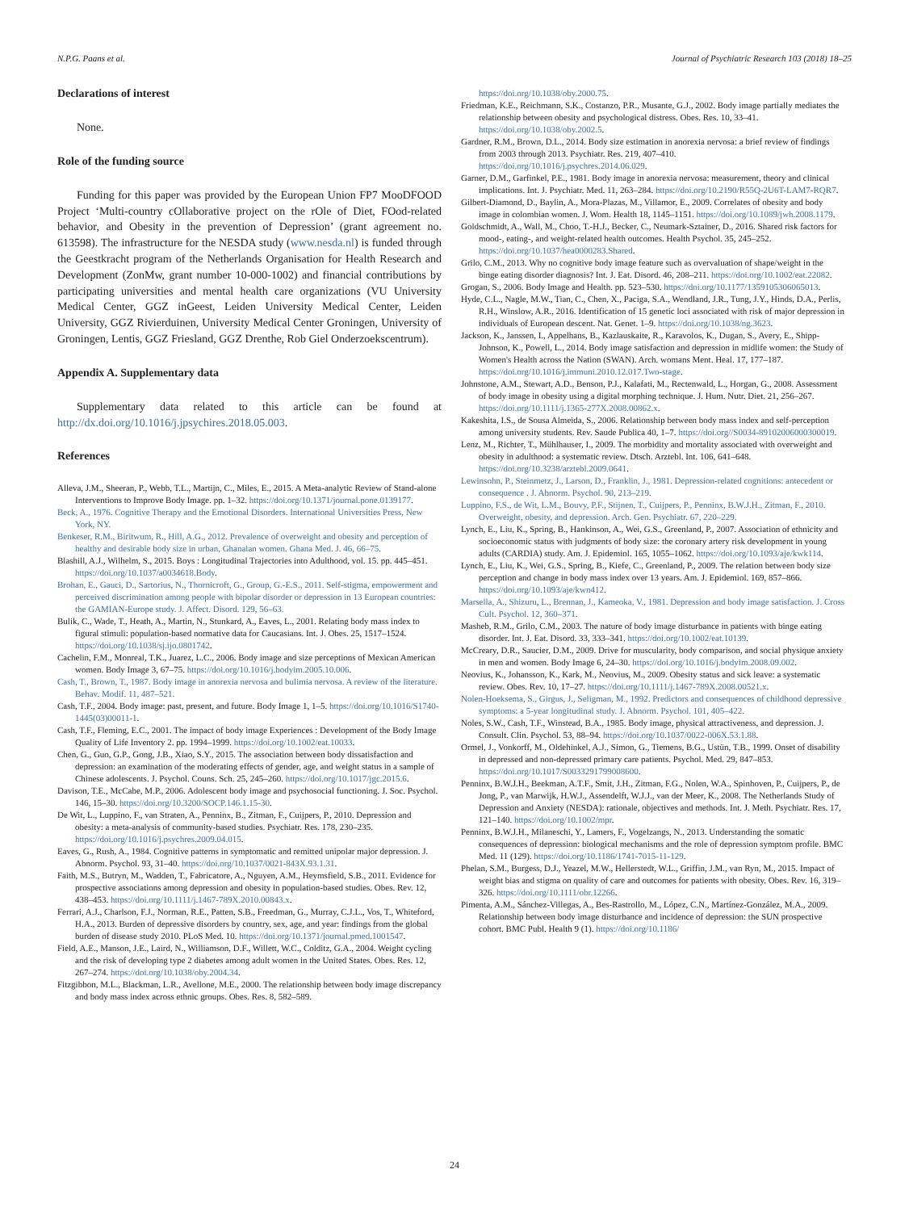N.P.G. Paans et al. Journal of Psychiatric Research 103 (2018) 18–25
Declarations of interest
None.
Role of the funding source
Funding for this paper was provided by the European Union FP7 MooDFOOD Project ‘Multi-country cOllaborative project on the rOle of Diet, FOod-related behavior, and Obesity in the prevention of Depression’ (grant agreement no. 613598). The infrastructure for the NESDA study (www.nesda.nl) is funded through the Geestkracht program of the Netherlands Organisation for Health Research and Development (ZonMw, grant number 10-000-1002) and financial contributions by participating universities and mental health care organizations (VU University Medical Center, GGZ inGeest, Leiden University Medical Center, Leiden University, GGZ Rivierduinen, University Medical Center Groningen, University of Groningen, Lentis, GGZ Friesland, GGZ Drenthe, Rob Giel Onderzoekscentrum).
Appendix A. Supplementary data
Supplementary data related to this article can be found at http://dx.doi.org/10.1016/j.jpsychires.2018.05.003.
References
Alleva, J.M., Sheeran, P., Webb, T.L., Martijn, C., Miles, E., 2015. A Meta-analytic Review of Stand-alone Interventions to Improve Body Image. pp. 1–32. https://doi.org/10.1371/journal.pone.0139177.
Beck, A., 1976. Cognitive Therapy and the Emotional Disorders. International Universities Press, New York, NY.
Benkeser, R.M., Biritwum, R., Hill, A.G., 2012. Prevalence of overweight and obesity and perception of healthy and desirable body size in urban, Ghanaian women. Ghana Med. J. 46, 66–75.
Blashill, A.J., Wilhelm, S., 2015. Boys : Longitudinal Trajectories into Adulthood, vol. 15. pp. 445–451. https://doi.org/10.1037/a0034618.Body.
Brohan, E., Gauci, D., Sartorius, N., Thornicroft, G., Group, G.-E.S., 2011. Self-stigma, empowerment and perceived discrimination among people with bipolar disorder or depression in 13 European countries: the GAMIAN-Europe study. J. Affect. Disord. 129, 56–63.
Bulik, C., Wade, T., Heath, A., Martin, N., Stunkard, A., Eaves, L., 2001. Relating body mass index to figural stimuli: population-based normative data for Caucasians. Int. J. Obes. 25, 1517–1524. https://doi.org/10.1038/sj.ijo.0801742.
Cachelin, F.M., Monreal, T.K., Juarez, L.C., 2006. Body image and size perceptions of Mexican American women. Body Image 3, 67–75. https://doi.org/10.1016/j.bodyim.2005.10.006.
Cash, T., Brown, T., 1987. Body image in anorexia nervosa and bulimia nervosa. A review of the literature. Behav. Modif. 11, 487–521.
Cash, T.F., 2004. Body image: past, present, and future. Body Image 1, 1–5. https://doi.org/10.1016/S1740-1445(03)00011-1.
Cash, T.F., Fleming, E.C., 2001. The impact of body image Experiences : Development of the Body Image Quality of Life Inventory 2. pp. 1994–1999. https://doi.org/10.1002/eat.10033.
Chen, G., Guo, G.P., Gong, J.B., Xiao, S.Y., 2015. The association between body dissatisfaction and depression: an examination of the moderating effects of gender, age, and weight status in a sample of Chinese adolescents. J. Psychol. Couns. Sch. 25, 245–260. https://doi.org/10.1017/jgc.2015.6.
Davison, T.E., McCabe, M.P., 2006. Adolescent body image and psychosocial functioning. J. Soc. Psychol. 146, 15–30. https://doi.org/10.3200/SOCP.146.1.15-30.
De Wit, L., Luppino, F., van Straten, A., Penninx, B., Zitman, F., Cuijpers, P., 2010. Depression and obesity: a meta-analysis of community-based studies. Psychiatr. Res. 178, 230–235. https://doi.org/10.1016/j.psychres.2009.04.015.
Eaves, G., Rush, A., 1984. Cognitive patterns in symptomatic and remitted unipolar major depression. J. Abnorm. Psychol. 93, 31–40. https://doi.org/10.1037/0021-843X.93.1.31.
Faith, M.S., Butryn, M., Wadden, T., Fabricatore, A., Nguyen, A.M., Heymsfield, S.B., 2011. Evidence for prospective associations among depression and obesity in population-based studies. Obes. Rev. 12, 438–453. https://doi.org/10.1111/j.1467-789X.2010.00843.x.
Ferrari, A.J., Charlson, F.J., Norman, R.E., Patten, S.B., Freedman, G., Murray, C.J.L., Vos, T., Whiteford, H.A., 2013. Burden of depressive disorders by country, sex, age, and year: findings from the global burden of disease study 2010. PLoS Med. 10. https://doi.org/10.1371/journal.pmed.1001547.
Field, A.E., Manson, J.E., Laird, N., Williamson, D.F., Willett, W.C., Colditz, G.A., 2004. Weight cycling and the risk of developing type 2 diabetes among adult women in the United States. Obes. Res. 12, 267–274. https://doi.org/10.1038/oby.2004.34.
Fitzgibbon, M.L., Blackman, L.R., Avellone, M.E., 2000. The relationship between body image discrepancy and body mass index across ethnic groups. Obes. Res. 8, 582–589.
https://doi.org/10.1038/oby.2000.75.
Friedman, K.E., Reichmann, S.K., Costanzo, P.R., Musante, G.J., 2002. Body image partially mediates the relationship between obesity and psychological distress. Obes. Res. 10, 33–41. https://doi.org/10.1038/oby.2002.5.
Gardner, R.M., Brown, D.L., 2014. Body size estimation in anorexia nervosa: a brief review of findings from 2003 through 2013. Psychiatr. Res. 219, 407–410. https://doi.org/10.1016/j.psychres.2014.06.029.
Garner, D.M., Garfinkel, P.E., 1981. Body image in anorexia nervosa: measurement, theory and clinical implications. Int. J. Psychiatr. Med. 11, 263–284. https://doi.org/10.2190/R55Q-2U6T-LAM7-RQR7.
Gilbert-Diamond, D., Baylin, A., Mora-Plazas, M., Villamor, E., 2009. Correlates of obesity and body image in colombian women. J. Wom. Health 18, 1145–1151. https://doi.org/10.1089/jwh.2008.1179.
Goldschmidt, A., Wall, M., Choo, T.-H.J., Becker, C., Neumark-Sztainer, D., 2016. Shared risk factors for mood-, eating-, and weight-related health outcomes. Health Psychol. 35, 245–252. https://doi.org/10.1037/hea0000283.Shared.
Grilo, C.M., 2013. Why no cognitive body image feature such as overvaluation of shape/weight in the binge eating disorder diagnosis? Int. J. Eat. Disord. 46, 208–211. https://doi.org/10.1002/eat.22082.
Grogan, S., 2006. Body Image and Health. pp. 523–530. https://doi.org/10.1177/1359105306065013.
Hyde, C.L., Nagle, M.W., Tian, C., Chen, X., Paciga, S.A., Wendland, J.R., Tung, J.Y., Hinds, D.A., Perlis, R.H., Winslow, A.R., 2016. Identification of 15 genetic loci associated with risk of major depression in individuals of European descent. Nat. Genet. 1–9. https://doi.org/10.1038/ng.3623.
Jackson, K., Janssen, I., Appelhans, B., Kazlauskaite, R., Karavolos, K., Dugan, S., Avery, E., Shipp-Johnson, K., Powell, L., 2014. Body image satisfaction and depression in midlife women: the Study of Women's Health across the Nation (SWAN). Arch. womans Ment. Heal. 17, 177–187. https://doi.org/10.1016/j.immuni.2010.12.017.Two-stage.
Johnstone, A.M., Stewart, A.D., Benson, P.J., Kalafati, M., Rectenwald, L., Horgan, G., 2008. Assessment of body image in obesity using a digital morphing technique. J. Hum. Nutr. Diet. 21, 256–267. https://doi.org/10.1111/j.1365-277X.2008.00862.x.
Kakeshita, I.S., de Sousa Almeida, S., 2006. Relationship between body mass index and self-perception among university students. Rev. Saude Publica 40, 1–7. https://doi.org//S0034-89102006000300019.
Lenz, M., Richter, T., Mühlhauser, I., 2009. The morbidity and mortality associated with overweight and obesity in adulthood: a systematic review. Dtsch. Arztebl. Int. 106, 641–648. https://doi.org/10.3238/arztebl.2009.0641.
Lewinsohn, P., Steinmetz, J., Larson, D., Franklin, J., 1981. Depression-related cognitions: antecedent or consequence . J. Abnorm. Psychol. 90, 213–219.
Luppino, F.S., de Wit, L.M., Bouvy, P.F., Stijnen, T., Cuijpers, P., Penninx, B.W.J.H., Zitman, F., 2010. Overweight, obesity, and depression. Arch. Gen. Psychiatr. 67, 220–229.
Lynch, E., Liu, K., Spring, B., Hankinson, A., Wei, G.S., Greenland, P., 2007. Association of ethnicity and socioeconomic status with judgments of body size: the coronary artery risk development in young adults (CARDIA) study. Am. J. Epidemiol. 165, 1055–1062. https://doi.org/10.1093/aje/kwk114.
Lynch, E., Liu, K., Wei, G.S., Spring, B., Kiefe, C., Greenland, P., 2009. The relation between body size perception and change in body mass index over 13 years. Am. J. Epidemiol. 169, 857–866. https://doi.org/10.1093/aje/kwn412.
Marsella, A., Shizuru, L., Brennan, J., Kameoka, V., 1981. Depression and body image satisfaction. J. Cross Cult. Psychol. 12, 360–371.
Masheb, R.M., Grilo, C.M., 2003. The nature of body image disturbance in patients with binge eating disorder. Int. J. Eat. Disord. 33, 333–341. https://doi.org/10.1002/eat.10139.
McCreary, D.R., Saucier, D.M., 2009. Drive for muscularity, body comparison, and social physique anxiety in men and women. Body Image 6, 24–30. https://doi.org/10.1016/j.bodyim.2008.09.002.
Neovius, K., Johansson, K., Kark, M., Neovius, M., 2009. Obesity status and sick leave: a systematic review. Obes. Rev. 10, 17–27. https://doi.org/10.1111/j.1467-789X.2008.00521.x.
Nolen-Hoeksema, S., Girgus, J., Seligman, M., 1992. Predictors and consequences of childhood depressive symptoms: a 5-year longitudinal study. J. Abnorm. Psychol. 101, 405–422.
Noles, S.W., Cash, T.F., Winstead, B.A., 1985. Body image, physical attractiveness, and depression. J. Consult. Clin. Psychol. 53, 88–94. https://doi.org/10.1037/0022-006X.53.1.88.
Ormel, J., Vonkorff, M., Oldehinkel, A.J., Simon, G., Tiemens, B.G., Ustün, T.B., 1999. Onset of disability in depressed and non-depressed primary care patients. Psychol. Med. 29, 847–853. https://doi.org/10.1017/S0033291799008600.
Penninx, B.W.J.H., Beekman, A.T.F., Smit, J.H., Zitman, F.G., Nolen, W.A., Spinhoven, P., Cuijpers, P., de Jong, P., van Marwijk, H.W.J., Assendelft, W.J.J., van der Meer, K., 2008. The Netherlands Study of Depression and Anxiety (NESDA): rationale, objectives and methods. Int. J. Meth. Psychiatr. Res. 17, 121–140. https://doi.org/10.1002/mpr.
Penninx, B.W.J.H., Milaneschi, Y., Lamers, F., Vogelzangs, N., 2013. Understanding the somatic consequences of depression: biological mechanisms and the role of depression symptom profile. BMC Med. 11 (129). https://doi.org/10.1186/1741-7015-11-129.
Phelan, S.M., Burgess, D.J., Yeazel, M.W., Hellerstedt, W.L., Griffin, J.M., van Ryn, M., 2015. Impact of weight bias and stigma on quality of care and outcomes for patients with obesity. Obes. Rev. 16, 319–326. https://doi.org/10.1111/obr.12266.
Pimenta, A.M., Sánchez-Villegas, A., Bes-Rastrollo, M., López, C.N., Martínez-González, M.A., 2009. Relationship between body image disturbance and incidence of depression: the SUN prospective cohort. BMC Publ. Health 9 (1). https://doi.org/10.1186/
24